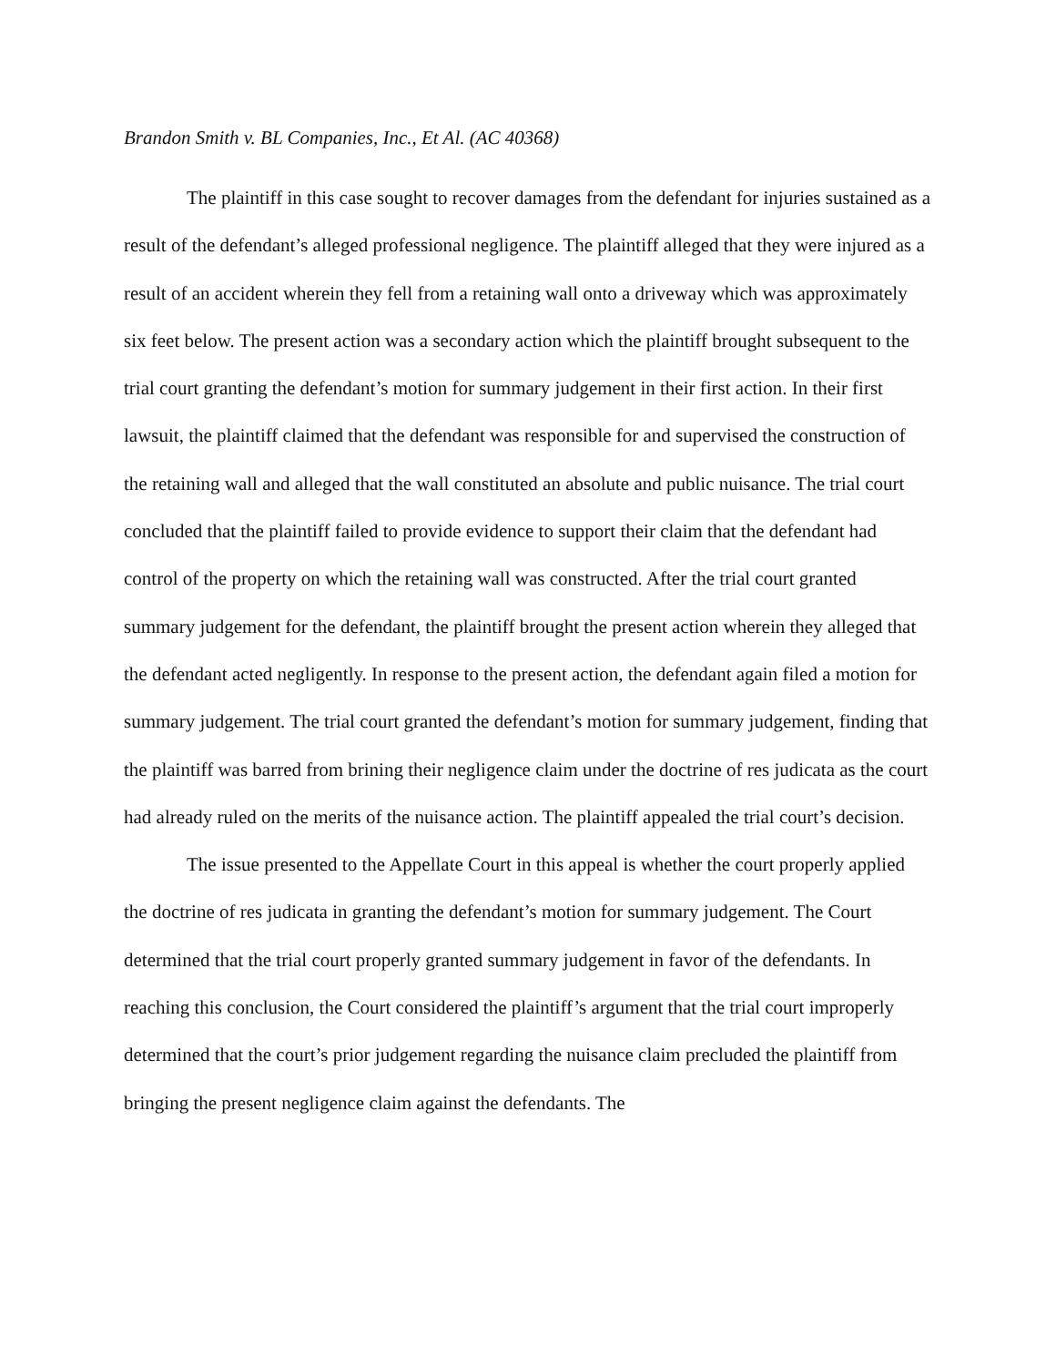Brandon Smith v. BL Companies, Inc., Et Al. (AC 40368)
The plaintiff in this case sought to recover damages from the defendant for injuries sustained as a result of the defendant’s alleged professional negligence. The plaintiff alleged that they were injured as a result of an accident wherein they fell from a retaining wall onto a driveway which was approximately six feet below. The present action was a secondary action which the plaintiff brought subsequent to the trial court granting the defendant’s motion for summary judgement in their first action. In their first lawsuit, the plaintiff claimed that the defendant was responsible for and supervised the construction of the retaining wall and alleged that the wall constituted an absolute and public nuisance. The trial court concluded that the plaintiff failed to provide evidence to support their claim that the defendant had control of the property on which the retaining wall was constructed. After the trial court granted summary judgement for the defendant, the plaintiff brought the present action wherein they alleged that the defendant acted negligently. In response to the present action, the defendant again filed a motion for summary judgement. The trial court granted the defendant’s motion for summary judgement, finding that the plaintiff was barred from brining their negligence claim under the doctrine of res judicata as the court had already ruled on the merits of the nuisance action. The plaintiff appealed the trial court’s decision.
The issue presented to the Appellate Court in this appeal is whether the court properly applied the doctrine of res judicata in granting the defendant’s motion for summary judgement. The Court determined that the trial court properly granted summary judgement in favor of the defendants. In reaching this conclusion, the Court considered the plaintiff’s argument that the trial court improperly determined that the court’s prior judgement regarding the nuisance claim precluded the plaintiff from bringing the present negligence claim against the defendants. The